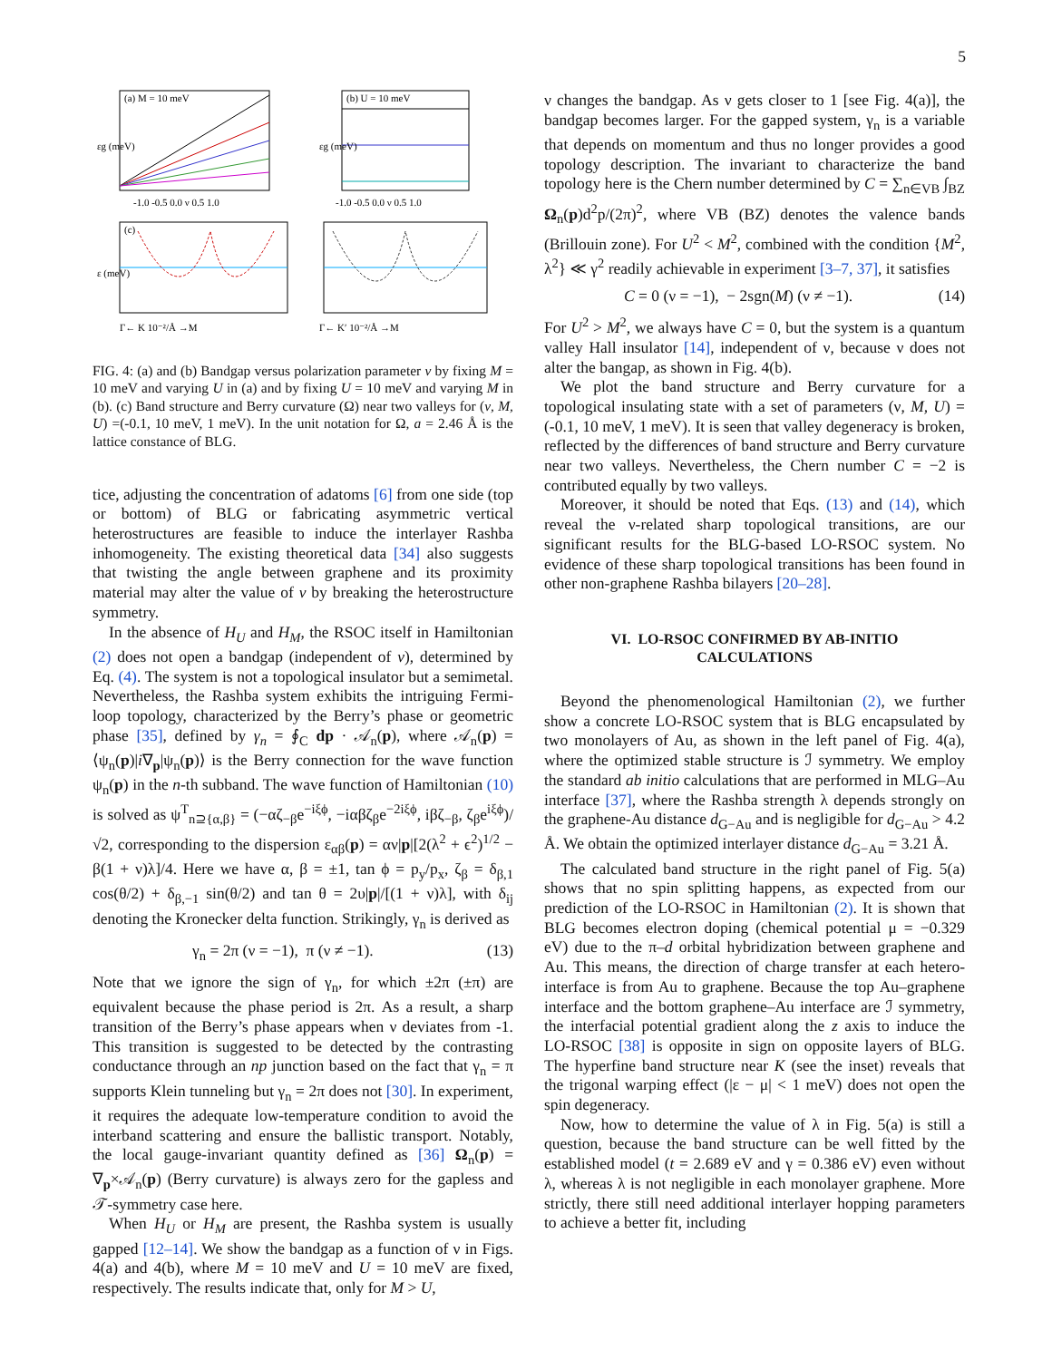5
(a) M = 10 meV
εg (meV)
-1.0 -0.5 0.0 ν 0.5 1.0
(b) U = 10 meV
εg (meV)
-1.0 -0.5 0.0 ν 0.5 1.0
(c)
ε (meV)
Γ← K 10⁻²/Å →M
Γ← K′ 10⁻²/Å →M
FIG. 4: (a) and (b) Bandgap versus polarization parameter ν by fixing M = 10 meV and varying U in (a) and by fixing U = 10 meV and varying M in (b). (c) Band structure and Berry curvature (Ω) near two valleys for (ν, M, U) =(-0.1, 10 meV, 1 meV). In the unit notation for Ω, a = 2.46 Å is the lattice constance of BLG.
tice, adjusting the concentration of adatoms [6] from one side (top or bottom) of BLG or fabricating asymmetric vertical heterostructures are feasible to induce the interlayer Rashba inhomogeneity. The existing theoretical data [34] also suggests that twisting the angle between graphene and its proximity material may alter the value of ν by breaking the heterostructure symmetry.
In the absence of H<sub>U</sub> and H<sub>M</sub>, the RSOC itself in Hamiltonian (2) does not open a bandgap (independent of ν), determined by Eq. (4). The system is not a topological insulator but a semimetal. Nevertheless, the Rashba system exhibits the intriguing Fermi-loop topology, characterized by the Berry’s phase or geometric phase [35], defined by γ<sub>n</sub> = ∮<sub>C</sub> dp · 𝒜<sub>n</sub>(p), where 𝒜<sub>n</sub>(p) = ⟨ψ<sub>n</sub>(p)|i∇<sub>p</sub>|ψ<sub>n</sub>(p)⟩ is the Berry connection for the wave function ψ<sub>n</sub>(p) in the n-th subband. The wave function of Hamiltonian (10) is solved as ψ<sup>T</sup><sub>n⊇{α,β}</sub> = (−αζ<sub>−β</sub>e<sup>−iξϕ</sup>, −iαβζ<sub>β</sub>e<sup>−2iξϕ</sup>, iβζ<sub>−β</sub>, ζ<sub>β</sub>e<sup>iξϕ</sup>)/ √2, corresponding to the dispersion ε<sub>αβ</sub>(p) = αν|p|[2(λ<sup>2</sup> + ϵ<sup>2</sup>)<sup>1/2</sup> − β(1 + ν)λ]/4. Here we have α, β = ±1, tan ϕ = p<sub>y</sub>/p<sub>x</sub>, ζ<sub>β</sub> = δ<sub>β,1</sub> cos(θ/2) + δ<sub>β,−1</sub> sin(θ/2) and tan θ = 2υ|p|/[(1 + ν)λ], with δ<sub>ij</sub> denoting the Kronecker delta function. Strikingly, γ<sub>n</sub> is derived as
γ<sub>n</sub> = 2π (ν = −1), π (ν ≠ −1). (13)
Note that we ignore the sign of γ<sub>n</sub>, for which ±2π (±π) are equivalent because the phase period is 2π. As a result, a sharp transition of the Berry’s phase appears when ν deviates from -1. This transition is suggested to be detected by the contrasting conductance through an np junction based on the fact that γ<sub>n</sub> = π supports Klein tunneling but γ<sub>n</sub> = 2π does not [30]. In experiment, it requires the adequate low-temperature condition to avoid the interband scattering and ensure the ballistic transport. Notably, the local gauge-invariant quantity defined as [36] Ω<sub>n</sub>(p) = ∇<sub>p</sub>×𝒜<sub>n</sub>(p) (Berry curvature) is always zero for the gapless and 𝒯-symmetry case here.
When H<sub>U</sub> or H<sub>M</sub> are present, the Rashba system is usually gapped [12–14]. We show the bandgap as a function of ν in Figs. 4(a) and 4(b), where M = 10 meV and U = 10 meV are fixed, respectively. The results indicate that, only for M > U,
ν changes the bandgap. As ν gets closer to 1 [see Fig. 4(a)], the bandgap becomes larger. For the gapped system, γ<sub>n</sub> is a variable that depends on momentum and thus no longer provides a good topology description. The invariant to characterize the band topology here is the Chern number determined by C = ∑<sub>n∈VB</sub> ∫<sub>BZ</sub> Ω<sub>n</sub>(p)d<sup>2</sup>p/(2π)<sup>2</sup>, where VB (BZ) denotes the valence bands (Brillouin zone). For U<sup>2</sup> < M<sup>2</sup>, combined with the condition {M<sup>2</sup>, λ<sup>2</sup>} ≪ γ<sup>2</sup> readily achievable in experiment [3–7, 37], it satisfies
C = 0 (ν = −1), − 2sgn(M) (ν ≠ −1). (14)
For U<sup>2</sup> > M<sup>2</sup>, we always have C = 0, but the system is a quantum valley Hall insulator [14], independent of ν, because ν does not alter the bangap, as shown in Fig. 4(b).
We plot the band structure and Berry curvature for a topological insulating state with a set of parameters (ν, M, U) =(-0.1, 10 meV, 1 meV). It is seen that valley degeneracy is broken, reflected by the differences of band structure and Berry curvature near two valleys. Nevertheless, the Chern number C = −2 is contributed equally by two valleys.
Moreover, it should be noted that Eqs. (13) and (14), which reveal the ν-related sharp topological transitions, are our significant results for the BLG-based LO-RSOC system. No evidence of these sharp topological transitions has been found in other non-graphene Rashba bilayers [20–28].
VI. LO-RSOC CONFIRMED BY AB-INITIO
CALCULATIONS
Beyond the phenomenological Hamiltonian (2), we further show a concrete LO-RSOC system that is BLG encapsulated by two monolayers of Au, as shown in the left panel of Fig. 4(a), where the optimized stable structure is ℐ symmetry. We employ the standard ab initio calculations that are performed in MLG–Au interface [37], where the Rashba strength λ depends strongly on the graphene-Au distance d<sub>G−Au</sub> and is negligible for d<sub>G−Au</sub> > 4.2 Å. We obtain the optimized interlayer distance d<sub>G−Au</sub> = 3.21 Å.
The calculated band structure in the right panel of Fig. 5(a) shows that no spin splitting happens, as expected from our prediction of the LO-RSOC in Hamiltonian (2). It is shown that BLG becomes electron doping (chemical potential μ = −0.329 eV) due to the π–d orbital hybridization between graphene and Au. This means, the direction of charge transfer at each hetero-interface is from Au to graphene. Because the top Au–graphene interface and the bottom graphene–Au interface are ℐ symmetry, the interfacial potential gradient along the z axis to induce the LO-RSOC [38] is opposite in sign on opposite layers of BLG. The hyperfine band structure near K (see the inset) reveals that the trigonal warping effect (|ε − μ| < 1 meV) does not open the spin degeneracy.
Now, how to determine the value of λ in Fig. 5(a) is still a question, because the band structure can be well fitted by the established model (t = 2.689 eV and γ = 0.386 eV) even without λ, whereas λ is not negligible in each monolayer graphene. More strictly, there still need additional interlayer hopping parameters to achieve a better fit, including